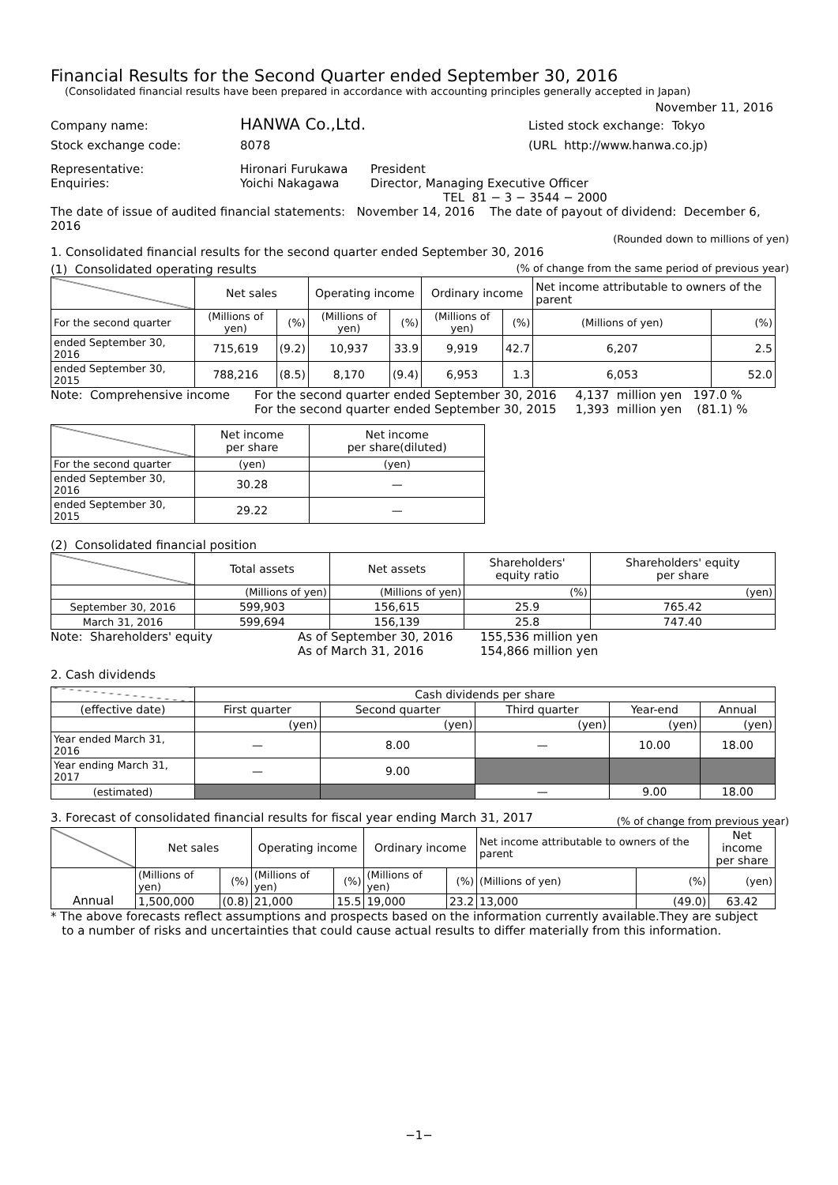Financial Results for the Second Quarter ended September 30, 2016
(Consolidated financial results have been prepared in accordance with accounting principles generally accepted in Japan)
November 11, 2016
Company name: HANWA Co.,Ltd. Listed stock exchange: Tokyo
Stock exchange code: 8078 (URL http://www.hanwa.co.jp)
Representative: Hironari Furukawa President
Enquiries: Yoichi Nakagawa Director, Managing Executive Officer
TEL 81 − 3 − 3544 − 2000
The date of issue of audited financial statements: November 14, 2016 The date of payout of dividend: December 6, 2016
(Rounded down to millions of yen)
1. Consolidated financial results for the second quarter ended September 30, 2016
(1) Consolidated operating results (% of change from the same period of previous year)
| | Net sales | | Operating income | | Ordinary income | | Net income attributable to owners of the parent | |
| For the second quarter | (Millions of yen) | (%) | (Millions of yen) | (%) | (Millions of yen) | (%) | (Millions of yen) | (%) |
| ended September 30, 2016 | 715,619 | (9.2) | 10,937 | 33.9 | 9,919 | 42.7 | 6,207 | 2.5 |
| ended September 30, 2015 | 788,216 | (8.5) | 8,170 | (9.4) | 6,953 | 1.3 | 6,053 | 52.0 |
Note: Comprehensive income For the second quarter ended September 30, 2016 4,137 million yen 197.0 %
For the second quarter ended September 30, 2015 1,393 million yen (81.1) %
| | Net income per share | Net income per share(diluted) |
| For the second quarter | (yen) | (yen) |
| ended September 30, 2016 | 30.28 | — |
| ended September 30, 2015 | 29.22 | — |
(2) Consolidated financial position
| | Total assets | Net assets | Shareholders' equity ratio | Shareholders' equity per share |
| | (Millions of yen) | (Millions of yen) | (%) | (yen) |
| September 30, 2016 | 599,903 | 156,615 | 25.9 | 765.42 |
| March 31, 2016 | 599,694 | 156,139 | 25.8 | 747.40 |
Note: Shareholders' equity As of September 30, 2016
As of March 31, 2016 155,536 million yen
154,866 million yen
2. Cash dividends
| | Cash dividends per share | | | | |
| (effective date) | First quarter | Second quarter | Third quarter | Year-end | Annual |
| | (yen) | (yen) | (yen) | (yen) | (yen) |
| Year ended March 31, 2016 | — | 8.00 | — | 10.00 | 18.00 |
| Year ending March 31, 2017 | — | 9.00 | | | |
| (estimated) | | | — | 9.00 | 18.00 |
3. Forecast of consolidated financial results for fiscal year ending March 31, 2017 (% of change from previous year)
| | Net sales | | Operating income | | Ordinary income | | Net income attributable to owners of the parent | | Net income per share |
| Annual | (Millions of yen) | (%) | (Millions of yen) | (%) | (Millions of yen) | (%) | (Millions of yen) | (%) | (yen) |
| | 1,500,000 | (0.8) | 21,000 | 15.5 | 19,000 | 23.2 | 13,000 | (49.0) | 63.42 |
* The above forecasts reflect assumptions and prospects based on the information currently available.They are subject
to a number of risks and uncertainties that could cause actual results to differ materially from this information.
−1−